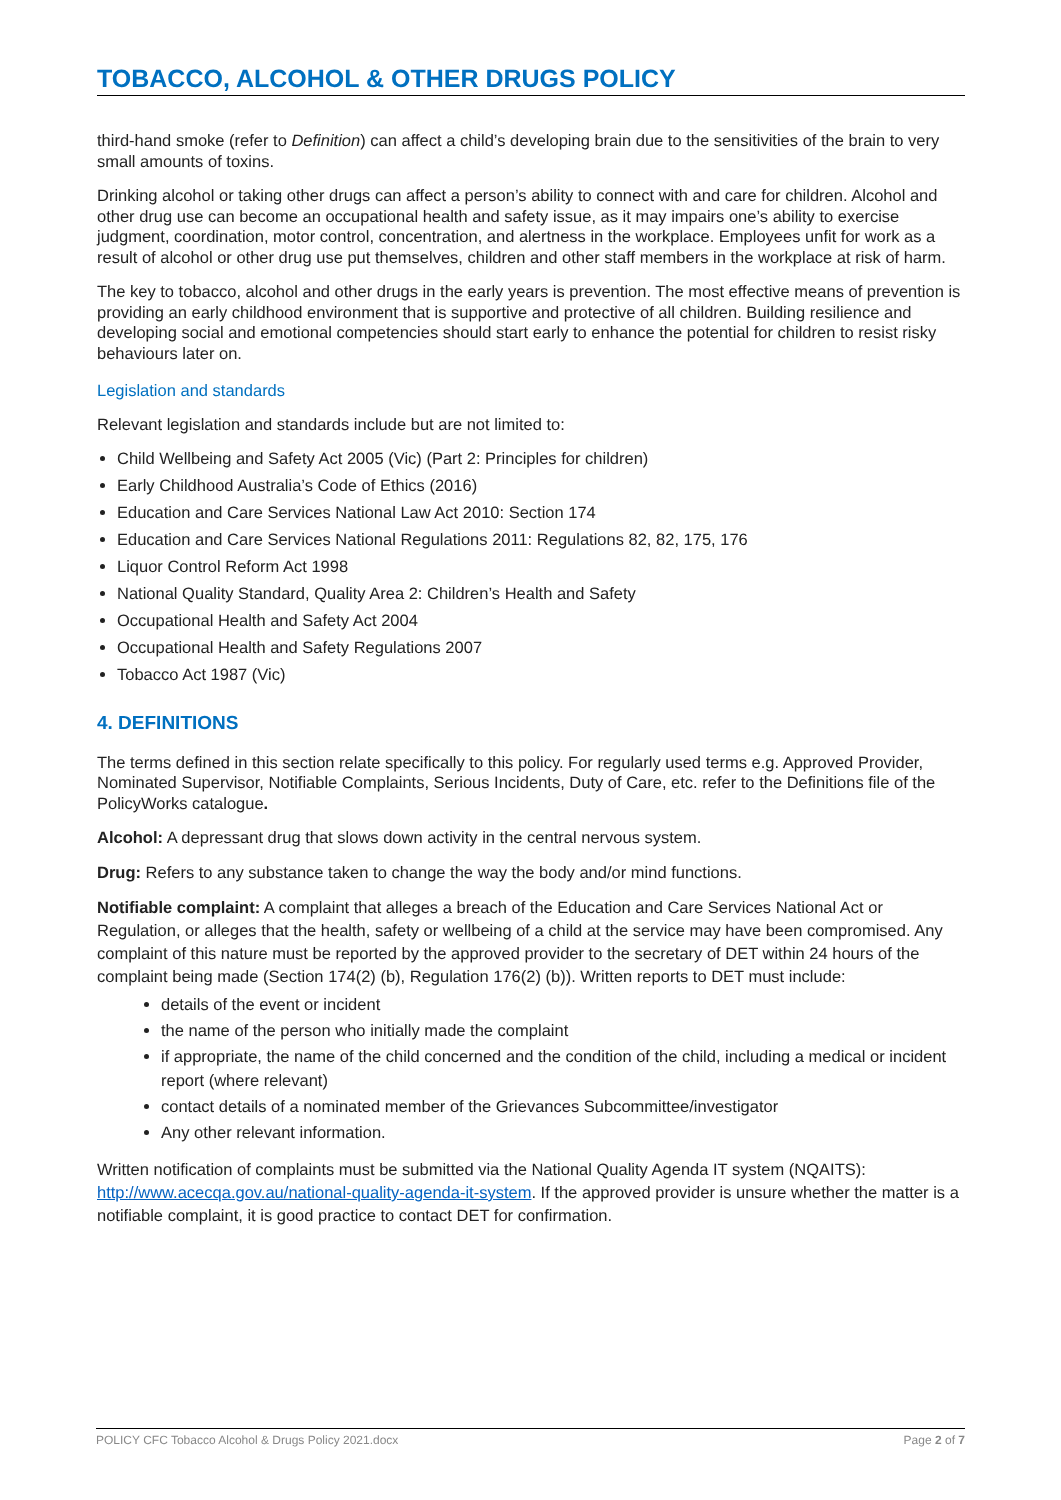TOBACCO, ALCOHOL & OTHER DRUGS POLICY
third-hand smoke (refer to Definition) can affect a child’s developing brain due to the sensitivities of the brain to very small amounts of toxins.
Drinking alcohol or taking other drugs can affect a person’s ability to connect with and care for children. Alcohol and other drug use can become an occupational health and safety issue, as it may impairs one’s ability to exercise judgment, coordination, motor control, concentration, and alertness in the workplace. Employees unfit for work as a result of alcohol or other drug use put themselves, children and other staff members in the workplace at risk of harm.
The key to tobacco, alcohol and other drugs in the early years is prevention. The most effective means of prevention is providing an early childhood environment that is supportive and protective of all children. Building resilience and developing social and emotional competencies should start early to enhance the potential for children to resist risky behaviours later on.
Legislation and standards
Relevant legislation and standards include but are not limited to:
Child Wellbeing and Safety Act 2005 (Vic) (Part 2: Principles for children)
Early Childhood Australia’s Code of Ethics (2016)
Education and Care Services National Law Act 2010: Section 174
Education and Care Services National Regulations 2011: Regulations 82, 82, 175, 176
Liquor Control Reform Act 1998
National Quality Standard, Quality Area 2: Children’s Health and Safety
Occupational Health and Safety Act 2004
Occupational Health and Safety Regulations 2007
Tobacco Act 1987 (Vic)
4. DEFINITIONS
The terms defined in this section relate specifically to this policy. For regularly used terms e.g. Approved Provider, Nominated Supervisor, Notifiable Complaints, Serious Incidents, Duty of Care, etc. refer to the Definitions file of the PolicyWorks catalogue.
Alcohol: A depressant drug that slows down activity in the central nervous system.
Drug: Refers to any substance taken to change the way the body and/or mind functions.
Notifiable complaint: A complaint that alleges a breach of the Education and Care Services National Act or Regulation, or alleges that the health, safety or wellbeing of a child at the service may have been compromised. Any complaint of this nature must be reported by the approved provider to the secretary of DET within 24 hours of the complaint being made (Section 174(2) (b), Regulation 176(2) (b)). Written reports to DET must include:
details of the event or incident
the name of the person who initially made the complaint
if appropriate, the name of the child concerned and the condition of the child, including a medical or incident report (where relevant)
contact details of a nominated member of the Grievances Subcommittee/investigator
Any other relevant information.
Written notification of complaints must be submitted via the National Quality Agenda IT system (NQAITS): http://www.acecqa.gov.au/national-quality-agenda-it-system. If the approved provider is unsure whether the matter is a notifiable complaint, it is good practice to contact DET for confirmation.
POLICY CFC Tobacco Alcohol & Drugs Policy 2021.docx Page 2 of 7